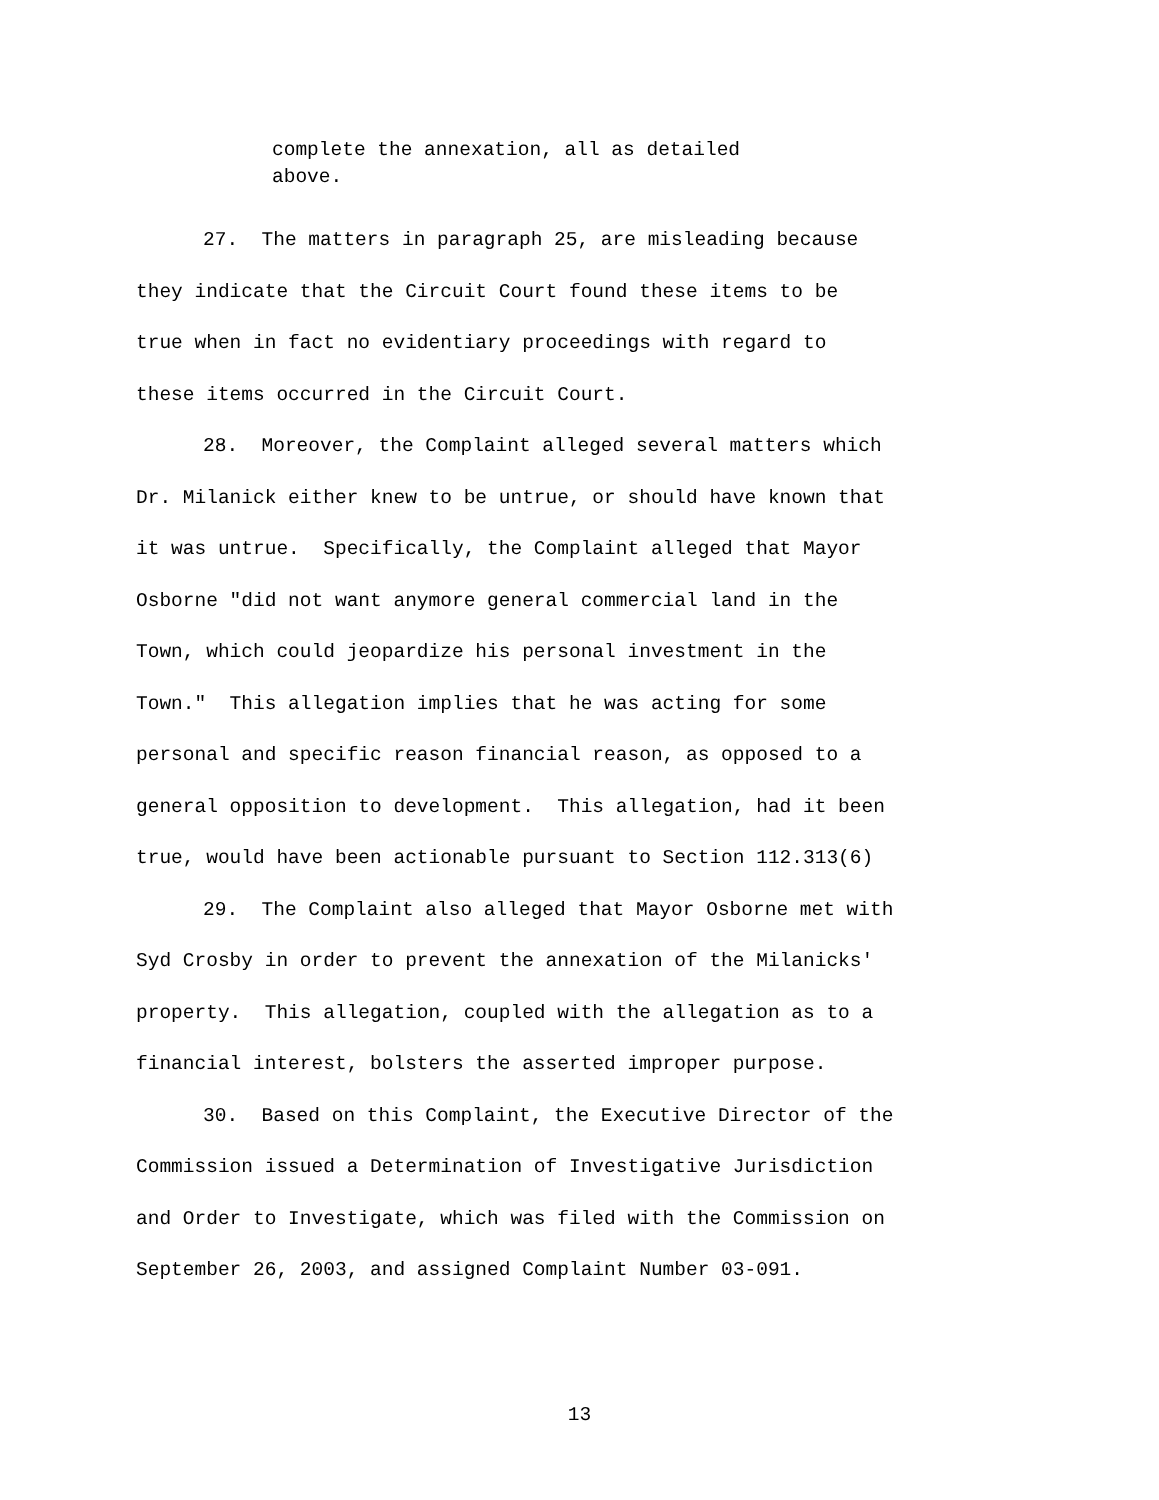complete the annexation, all as detailed
above.
27. The matters in paragraph 25, are misleading because
they indicate that the Circuit Court found these items to be
true when in fact no evidentiary proceedings with regard to
these items occurred in the Circuit Court.
28. Moreover, the Complaint alleged several matters which
Dr. Milanick either knew to be untrue, or should have known that
it was untrue. Specifically, the Complaint alleged that Mayor
Osborne "did not want anymore general commercial land in the
Town, which could jeopardize his personal investment in the
Town." This allegation implies that he was acting for some
personal and specific reason financial reason, as opposed to a
general opposition to development. This allegation, had it been
true, would have been actionable pursuant to Section 112.313(6)
29. The Complaint also alleged that Mayor Osborne met with
Syd Crosby in order to prevent the annexation of the Milanicks'
property. This allegation, coupled with the allegation as to a
financial interest, bolsters the asserted improper purpose.
30. Based on this Complaint, the Executive Director of the
Commission issued a Determination of Investigative Jurisdiction
and Order to Investigate, which was filed with the Commission on
September 26, 2003, and assigned Complaint Number 03-091.
13